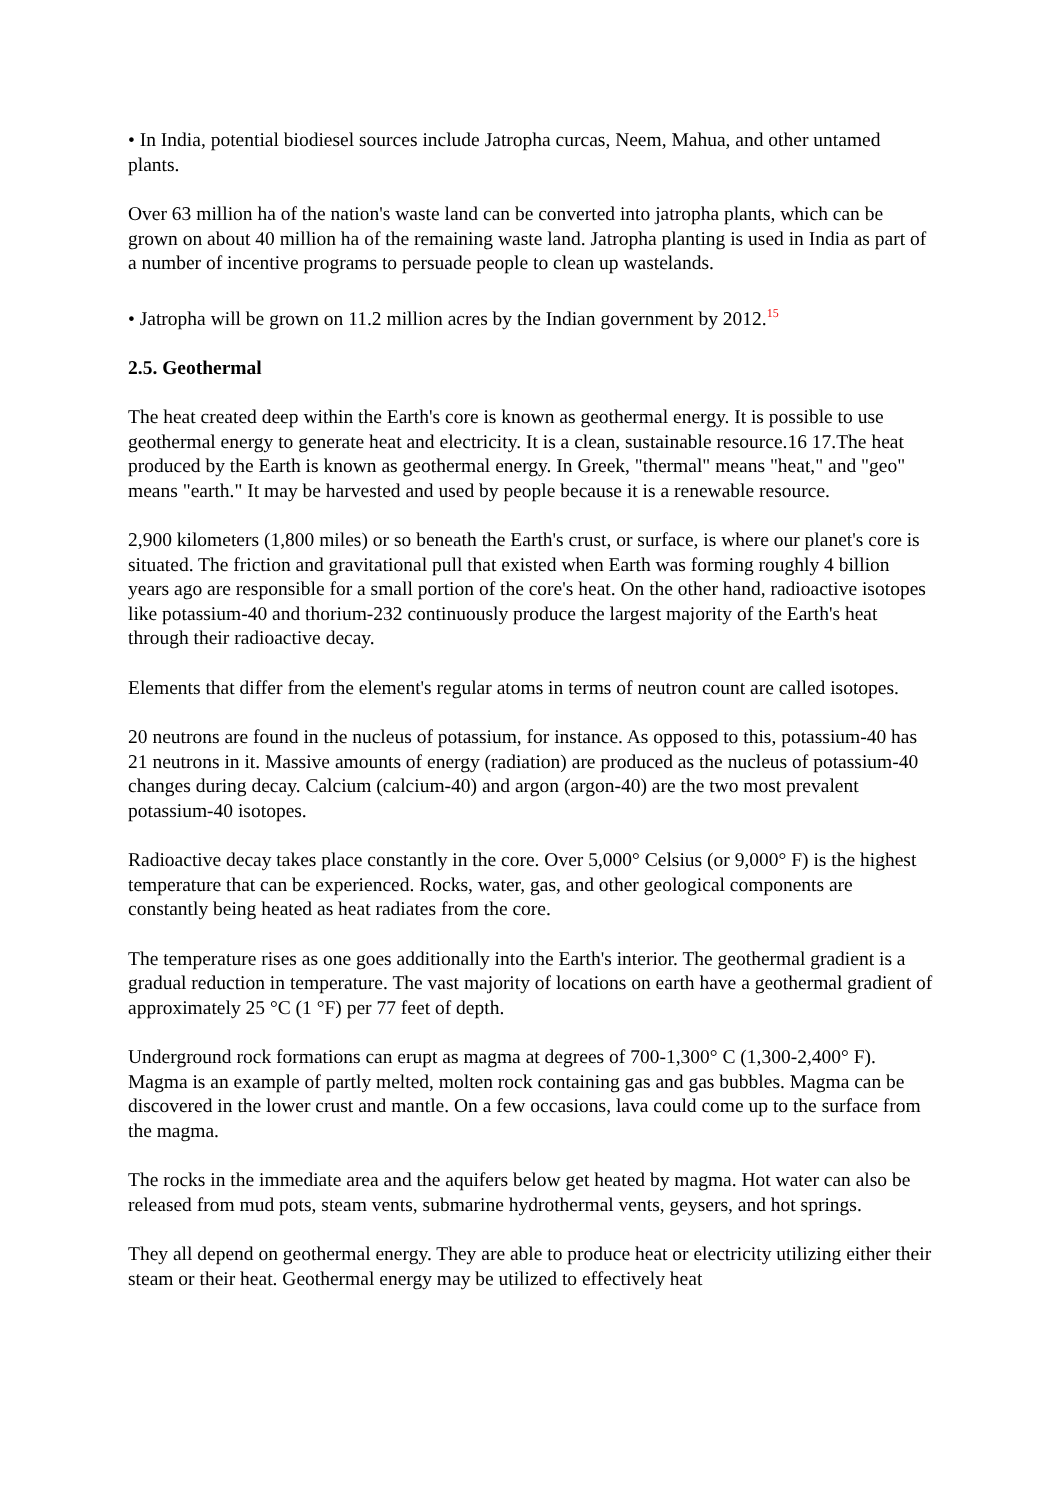• In India, potential biodiesel sources include Jatropha curcas, Neem, Mahua, and other untamed plants.
Over 63 million ha of the nation's waste land can be converted into jatropha plants, which can be grown on about 40 million ha of the remaining waste land. Jatropha planting is used in India as part of a number of incentive programs to persuade people to clean up wastelands.
• Jatropha will be grown on 11.2 million acres by the Indian government by 2012.<sup>15</sup>
2.5. Geothermal
The heat created deep within the Earth's core is known as geothermal energy. It is possible to use geothermal energy to generate heat and electricity. It is a clean, sustainable resource.16 17.The heat produced by the Earth is known as geothermal energy. In Greek, "thermal" means "heat," and "geo" means "earth." It may be harvested and used by people because it is a renewable resource.
2,900 kilometers (1,800 miles) or so beneath the Earth's crust, or surface, is where our planet's core is situated. The friction and gravitational pull that existed when Earth was forming roughly 4 billion years ago are responsible for a small portion of the core's heat. On the other hand, radioactive isotopes like potassium-40 and thorium-232 continuously produce the largest majority of the Earth's heat through their radioactive decay.
Elements that differ from the element's regular atoms in terms of neutron count are called isotopes.
20 neutrons are found in the nucleus of potassium, for instance. As opposed to this, potassium-40 has 21 neutrons in it. Massive amounts of energy (radiation) are produced as the nucleus of potassium-40 changes during decay. Calcium (calcium-40) and argon (argon-40) are the two most prevalent potassium-40 isotopes.
Radioactive decay takes place constantly in the core. Over 5,000° Celsius (or 9,000° F) is the highest temperature that can be experienced. Rocks, water, gas, and other geological components are constantly being heated as heat radiates from the core.
The temperature rises as one goes additionally into the Earth's interior. The geothermal gradient is a gradual reduction in temperature. The vast majority of locations on earth have a geothermal gradient of approximately 25 °C (1 °F) per 77 feet of depth.
Underground rock formations can erupt as magma at degrees of 700-1,300° C (1,300-2,400° F). Magma is an example of partly melted, molten rock containing gas and gas bubbles. Magma can be discovered in the lower crust and mantle. On a few occasions, lava could come up to the surface from the magma.
The rocks in the immediate area and the aquifers below get heated by magma. Hot water can also be released from mud pots, steam vents, submarine hydrothermal vents, geysers, and hot springs.
They all depend on geothermal energy. They are able to produce heat or electricity utilizing either their steam or their heat. Geothermal energy may be utilized to effectively heat